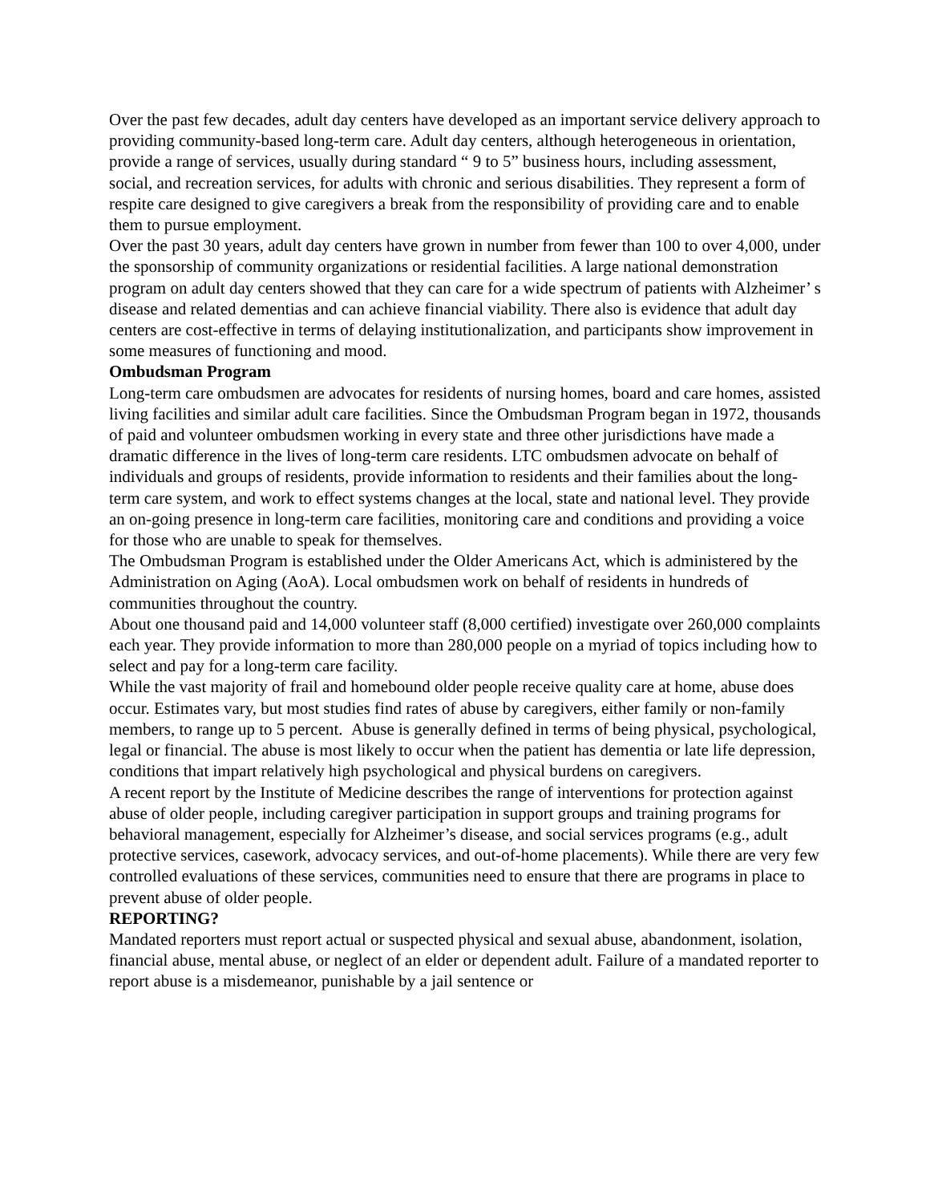Over the past few decades, adult day centers have developed as an important service delivery approach to providing community-based long-term care. Adult day centers, although heterogeneous in orientation, provide a range of services, usually during standard “ 9 to 5” business hours, including assessment, social, and recreation services, for adults with chronic and serious disabilities. They represent a form of respite care designed to give caregivers a break from the responsibility of providing care and to enable them to pursue employment.
Over the past 30 years, adult day centers have grown in number from fewer than 100 to over 4,000, under the sponsorship of community organizations or residential facilities. A large national demonstration program on adult day centers showed that they can care for a wide spectrum of patients with Alzheimer’ s disease and related dementias and can achieve financial viability. There also is evidence that adult day centers are cost-effective in terms of delaying institutionalization, and participants show improvement in some measures of functioning and mood.
Ombudsman Program
Long-term care ombudsmen are advocates for residents of nursing homes, board and care homes, assisted living facilities and similar adult care facilities. Since the Ombudsman Program began in 1972, thousands of paid and volunteer ombudsmen working in every state and three other jurisdictions have made a dramatic difference in the lives of long-term care residents. LTC ombudsmen advocate on behalf of individuals and groups of residents, provide information to residents and their families about the long-term care system, and work to effect systems changes at the local, state and national level. They provide an on-going presence in long-term care facilities, monitoring care and conditions and providing a voice for those who are unable to speak for themselves.
The Ombudsman Program is established under the Older Americans Act, which is administered by the Administration on Aging (AoA). Local ombudsmen work on behalf of residents in hundreds of communities throughout the country.
About one thousand paid and 14,000 volunteer staff (8,000 certified) investigate over 260,000 complaints each year. They provide information to more than 280,000 people on a myriad of topics including how to select and pay for a long-term care facility.
While the vast majority of frail and homebound older people receive quality care at home, abuse does occur. Estimates vary, but most studies find rates of abuse by caregivers, either family or non-family members, to range up to 5 percent. Abuse is generally defined in terms of being physical, psychological, legal or financial. The abuse is most likely to occur when the patient has dementia or late life depression, conditions that impart relatively high psychological and physical burdens on caregivers.
A recent report by the Institute of Medicine describes the range of interventions for protection against abuse of older people, including caregiver participation in support groups and training programs for behavioral management, especially for Alzheimer’s disease, and social services programs (e.g., adult protective services, casework, advocacy services, and out-of-home placements). While there are very few controlled evaluations of these services, communities need to ensure that there are programs in place to prevent abuse of older people.
REPORTING?
Mandated reporters must report actual or suspected physical and sexual abuse, abandonment, isolation, financial abuse, mental abuse, or neglect of an elder or dependent adult. Failure of a mandated reporter to report abuse is a misdemeanor, punishable by a jail sentence or